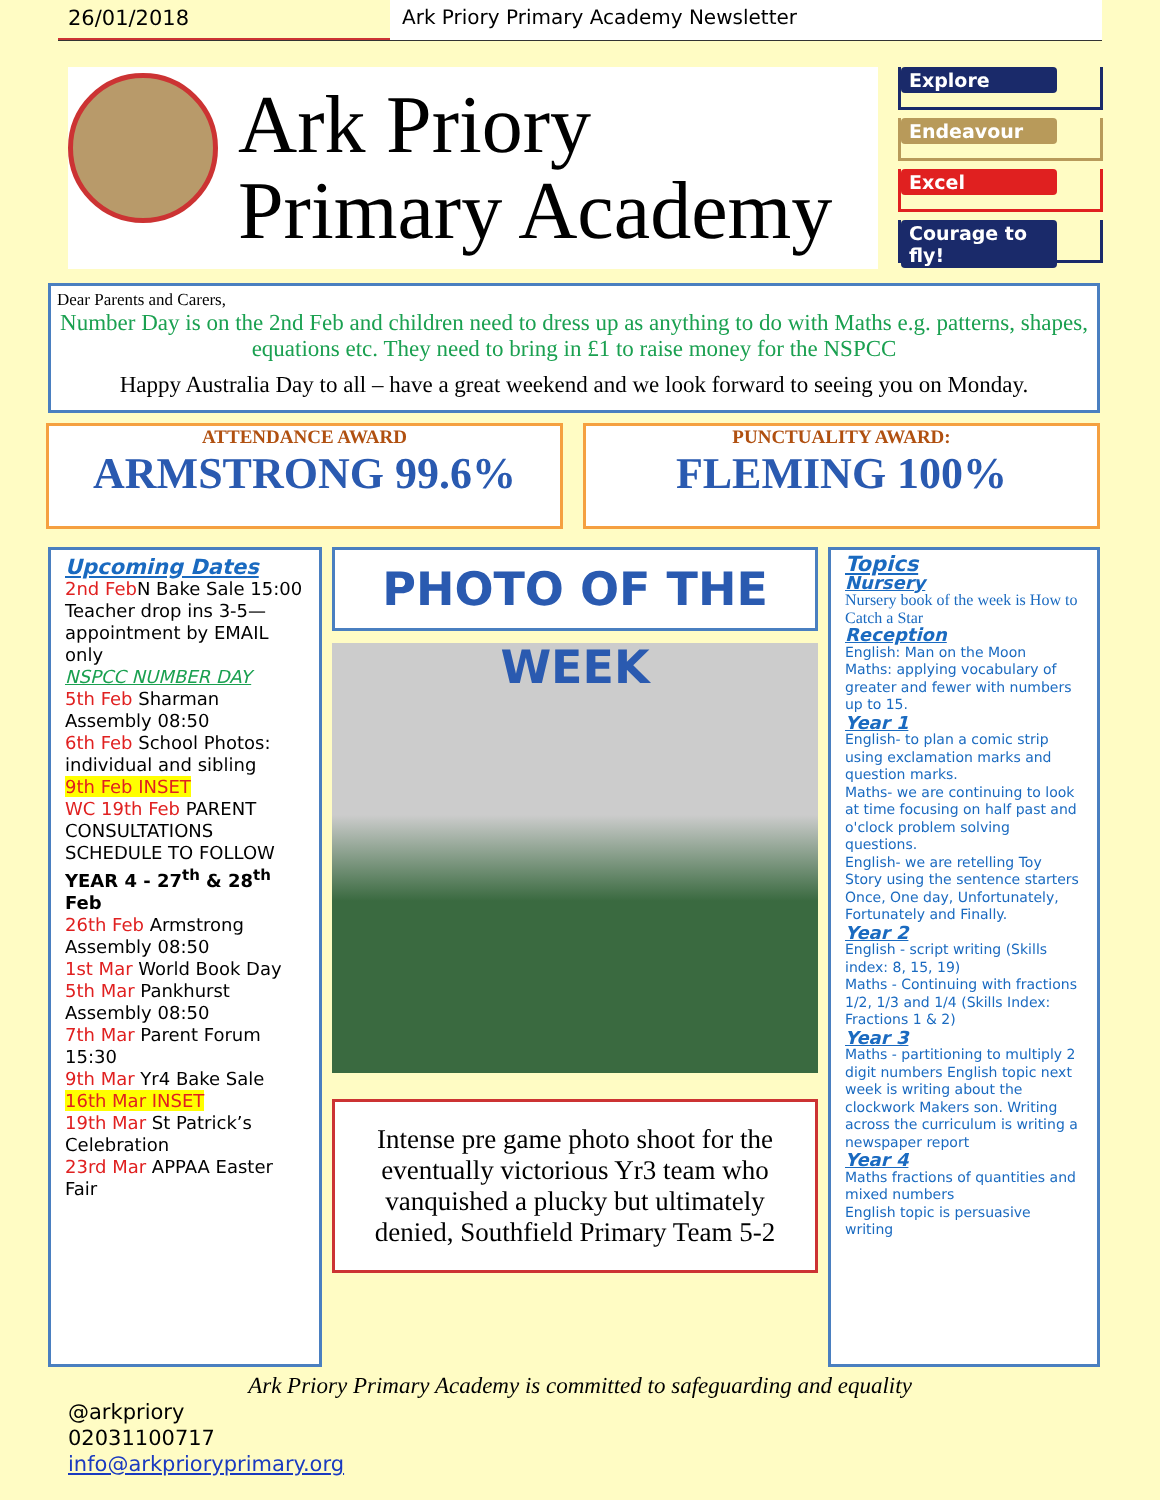26/01/2018 Ark Priory Primary Academy Newsletter
Ark Priory
Primary Academy
Explore
Endeavour
Excel
Courage to fly!
Dear Parents and Carers,
Number Day is on the 2nd Feb and children need to dress up as anything to do with Maths e.g. patterns, shapes, equations etc. They need to bring in £1 to raise money for the NSPCC
Happy Australia Day to all – have a great weekend and we look forward to seeing you on Monday.
ATTENDANCE AWARD
ARMSTRONG 99.6%
PUNCTUALITY AWARD:
FLEMING 100%
Upcoming Dates
2nd Feb N Bake Sale 15:00 Teacher drop ins 3-5—appointment by EMAIL only
NSPCC NUMBER DAY
5th Feb Sharman Assembly 08:50
6th Feb School Photos: individual and sibling
9th Feb INSET
WC 19th Feb PARENT CONSULTATIONS SCHEDULE TO FOLLOW
YEAR 4 - 27<sup>th</sup> & 28<sup>th</sup> Feb
26th Feb Armstrong Assembly 08:50
1st Mar World Book Day
5th Mar Pankhurst Assembly 08:50
7th Mar Parent Forum 15:30
9th Mar Yr4 Bake Sale
16th Mar INSET
19th Mar St Patrick’s Celebration
23rd Mar APPAA Easter Fair
PHOTO OF THE WEEK
Intense pre game photo shoot for the eventually victorious Yr3 team who vanquished a plucky but ultimately denied, Southfield Primary Team 5-2
Topics
Nursery
Nursery book of the week is How to Catch a Star
Reception
English: Man on the Moon
Maths: applying vocabulary of greater and fewer with numbers up to 15.
Year 1
English- to plan a comic strip using exclamation marks and question marks.
Maths- we are continuing to look at time focusing on half past and o'clock problem solving questions.
English- we are retelling Toy Story using the sentence starters Once, One day, Unfortunately, Fortunately and Finally.
Year 2
English - script writing (Skills index: 8, 15, 19)
Maths - Continuing with fractions 1/2, 1/3 and 1/4 (Skills Index: Fractions 1 & 2)
Year 3
Maths - partitioning to multiply 2 digit numbers English topic next week is writing about the clockwork Makers son. Writing across the curriculum is writing a newspaper report
Year 4
Maths fractions of quantities and mixed numbers
English topic is persuasive writing
Ark Priory Primary Academy is committed to safeguarding and equality
@arkpriory
02031100717
info@arkprioryprimary.org